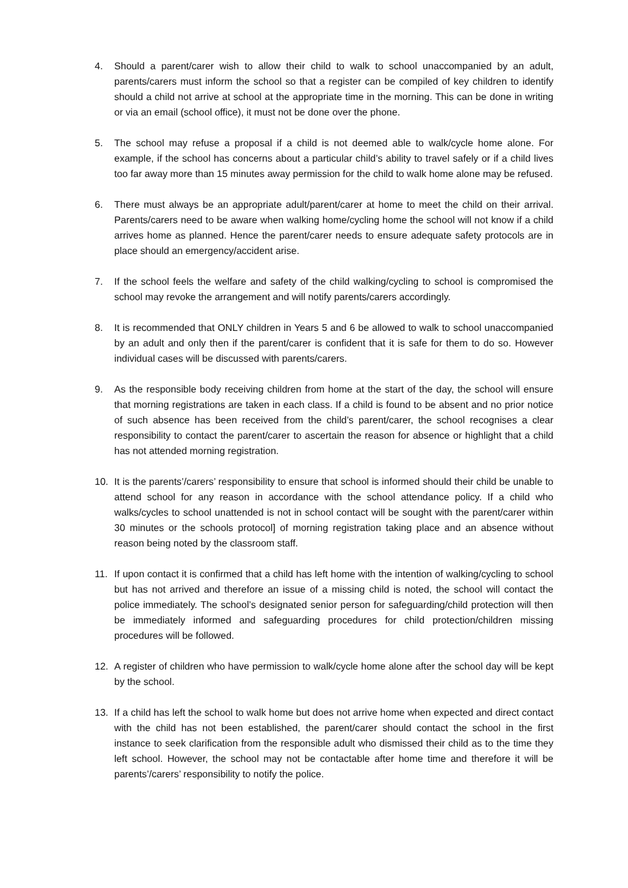4. Should a parent/carer wish to allow their child to walk to school unaccompanied by an adult, parents/carers must inform the school so that a register can be compiled of key children to identify should a child not arrive at school at the appropriate time in the morning. This can be done in writing or via an email (school office), it must not be done over the phone.
5. The school may refuse a proposal if a child is not deemed able to walk/cycle home alone. For example, if the school has concerns about a particular child’s ability to travel safely or if a child lives too far away more than 15 minutes away permission for the child to walk home alone may be refused.
6. There must always be an appropriate adult/parent/carer at home to meet the child on their arrival. Parents/carers need to be aware when walking home/cycling home the school will not know if a child arrives home as planned. Hence the parent/carer needs to ensure adequate safety protocols are in place should an emergency/accident arise.
7. If the school feels the welfare and safety of the child walking/cycling to school is compromised the school may revoke the arrangement and will notify parents/carers accordingly.
8. It is recommended that ONLY children in Years 5 and 6 be allowed to walk to school unaccompanied by an adult and only then if the parent/carer is confident that it is safe for them to do so. However individual cases will be discussed with parents/carers.
9. As the responsible body receiving children from home at the start of the day, the school will ensure that morning registrations are taken in each class. If a child is found to be absent and no prior notice of such absence has been received from the child’s parent/carer, the school recognises a clear responsibility to contact the parent/carer to ascertain the reason for absence or highlight that a child has not attended morning registration.
10. It is the parents’/carers’ responsibility to ensure that school is informed should their child be unable to attend school for any reason in accordance with the school attendance policy. If a child who walks/cycles to school unattended is not in school contact will be sought with the parent/carer within 30 minutes or the schools protocol] of morning registration taking place and an absence without reason being noted by the classroom staff.
11. If upon contact it is confirmed that a child has left home with the intention of walking/cycling to school but has not arrived and therefore an issue of a missing child is noted, the school will contact the police immediately. The school’s designated senior person for safeguarding/child protection will then be immediately informed and safeguarding procedures for child protection/children missing procedures will be followed.
12. A register of children who have permission to walk/cycle home alone after the school day will be kept by the school.
13. If a child has left the school to walk home but does not arrive home when expected and direct contact with the child has not been established, the parent/carer should contact the school in the first instance to seek clarification from the responsible adult who dismissed their child as to the time they left school. However, the school may not be contactable after home time and therefore it will be parents’/carers’ responsibility to notify the police.